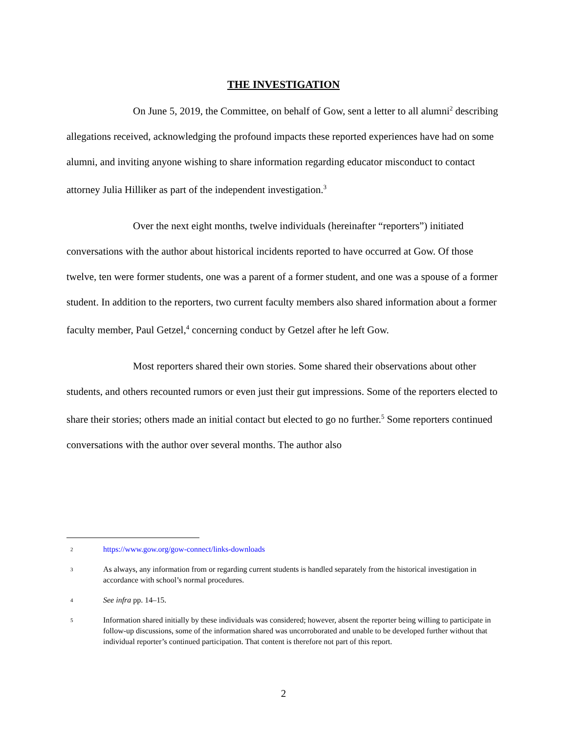THE INVESTIGATION
On June 5, 2019, the Committee, on behalf of Gow, sent a letter to all alumni<sup>2</sup> describing allegations received, acknowledging the profound impacts these reported experiences have had on some alumni, and inviting anyone wishing to share information regarding educator misconduct to contact attorney Julia Hilliker as part of the independent investigation.<sup>3</sup>
Over the next eight months, twelve individuals (hereinafter “reporters”) initiated conversations with the author about historical incidents reported to have occurred at Gow. Of those twelve, ten were former students, one was a parent of a former student, and one was a spouse of a former student. In addition to the reporters, two current faculty members also shared information about a former faculty member, Paul Getzel,<sup>4</sup> concerning conduct by Getzel after he left Gow.
Most reporters shared their own stories. Some shared their observations about other students, and others recounted rumors or even just their gut impressions. Some of the reporters elected to share their stories; others made an initial contact but elected to go no further.<sup>5</sup> Some reporters continued conversations with the author over several months. The author also
2 https://www.gow.org/gow-connect/links-downloads
3 As always, any information from or regarding current students is handled separately from the historical investigation in accordance with school’s normal procedures.
4 See infra pp. 14–15.
5 Information shared initially by these individuals was considered; however, absent the reporter being willing to participate in follow-up discussions, some of the information shared was uncorroborated and unable to be developed further without that individual reporter’s continued participation. That content is therefore not part of this report.
2